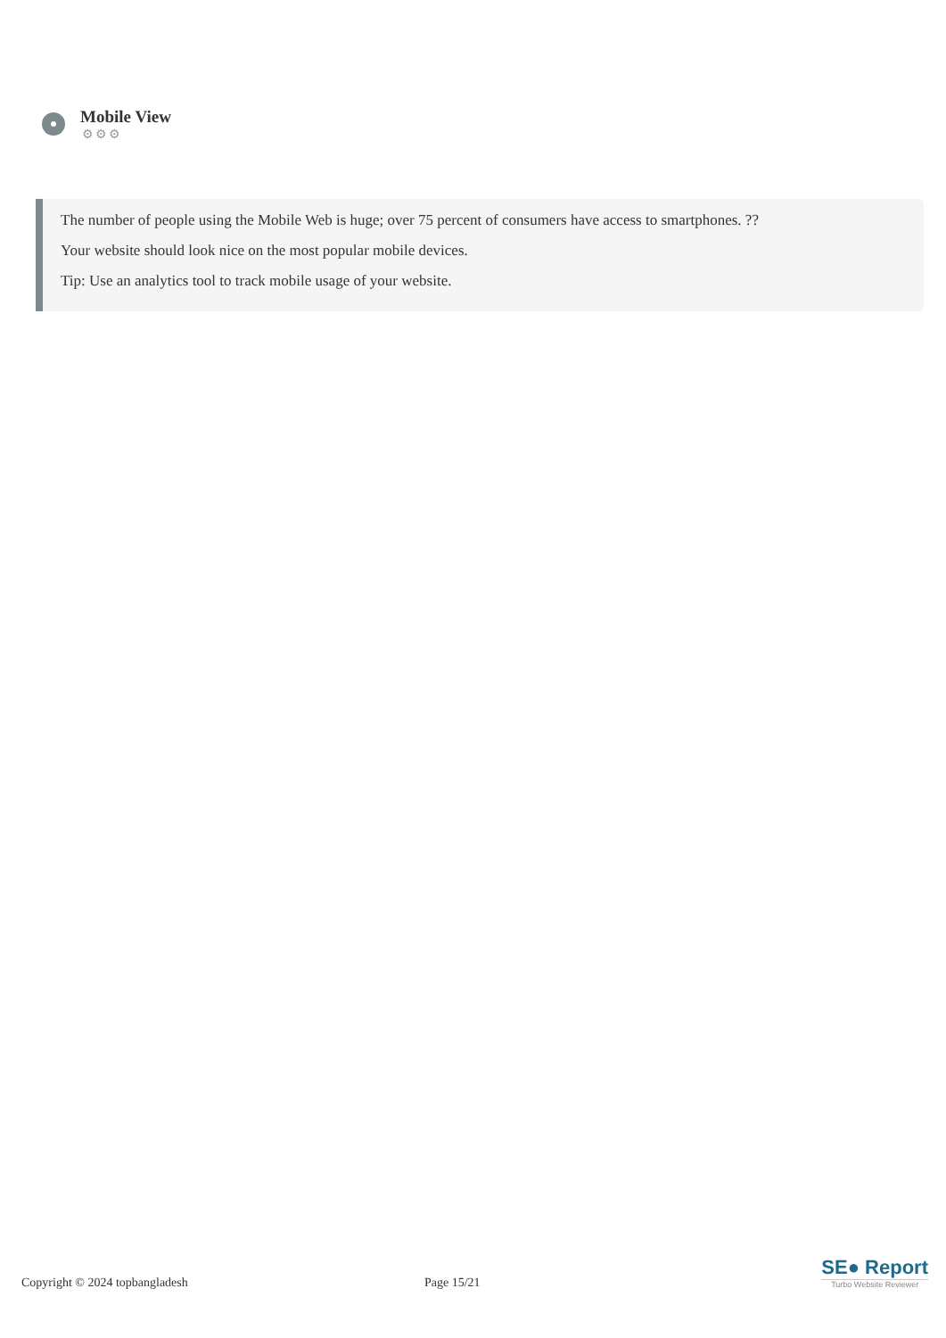Mobile View
⚙⚙⚙
The number of people using the Mobile Web is huge; over 75 percent of consumers have access to smartphones. ??
Your website should look nice on the most popular mobile devices.
Tip: Use an analytics tool to track mobile usage of your website.
Copyright © 2024 topbangladesh Page 15/21
SE● Report
Turbo Website Reviewer